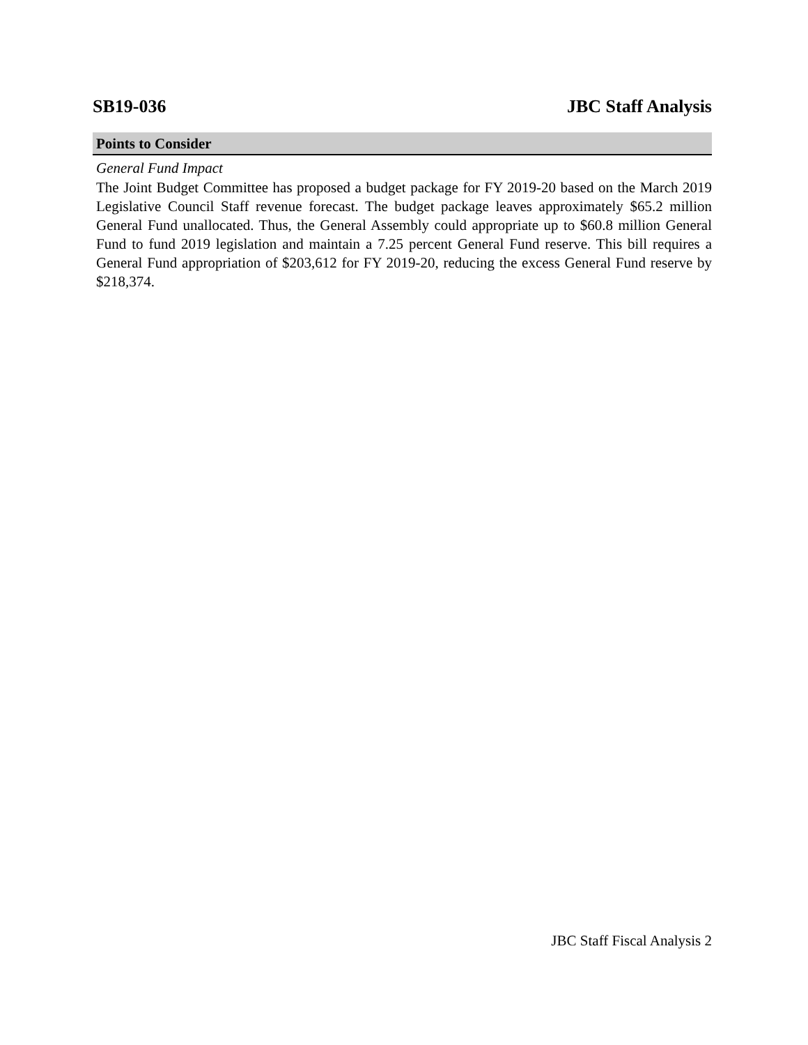SB19-036 JBC Staff Analysis
Points to Consider
General Fund Impact
The Joint Budget Committee has proposed a budget package for FY 2019-20 based on the March 2019 Legislative Council Staff revenue forecast. The budget package leaves approximately $65.2 million General Fund unallocated. Thus, the General Assembly could appropriate up to $60.8 million General Fund to fund 2019 legislation and maintain a 7.25 percent General Fund reserve. This bill requires a General Fund appropriation of $203,612 for FY 2019-20, reducing the excess General Fund reserve by $218,374.
JBC Staff Fiscal Analysis 2